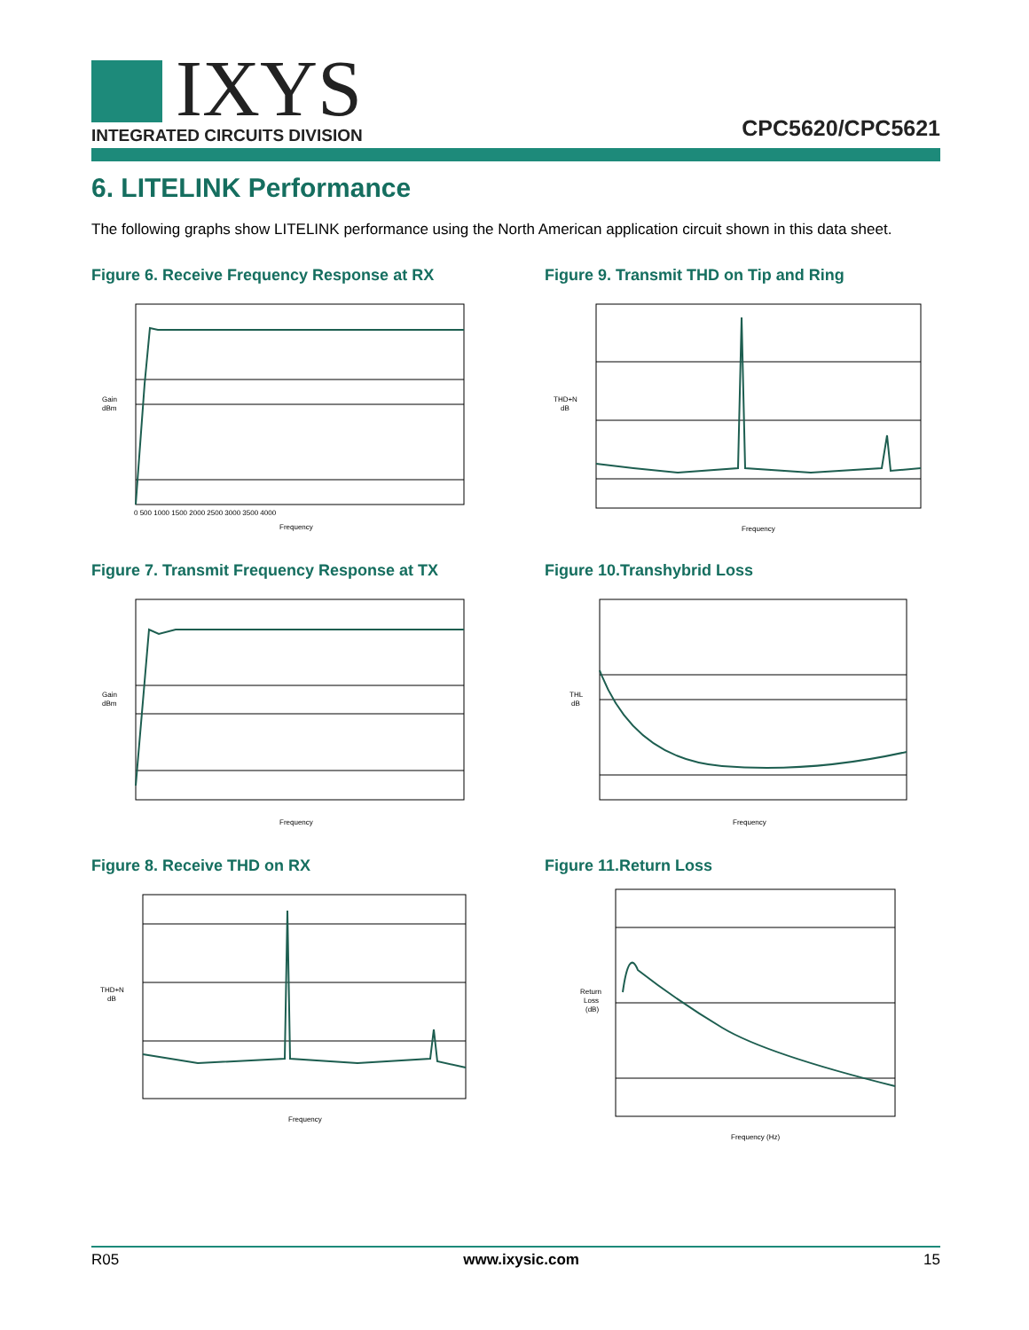IXYS
INTEGRATED CIRCUITS DIVISION
CPC5620/CPC5621
6. LITELINK Performance
The following graphs show LITELINK performance using the North American application circuit shown in this data sheet.
Figure 6. Receive Frequency Response at RX
Gain
dBm
Frequency
0 500 1000 1500 2000 2500 3000 3500 4000
Figure 9. Transmit THD on Tip and Ring
THD+N
dB
Frequency
Figure 7. Transmit Frequency Response at TX
Gain
dBm
Frequency
Figure 10.Transhybrid Loss
THL
dB
Frequency
Figure 8. Receive THD on RX
THD+N
dB
Frequency
Figure 11.Return Loss
Return
Loss
(dB)
Frequency (Hz)
R05 www.ixysic.com 15